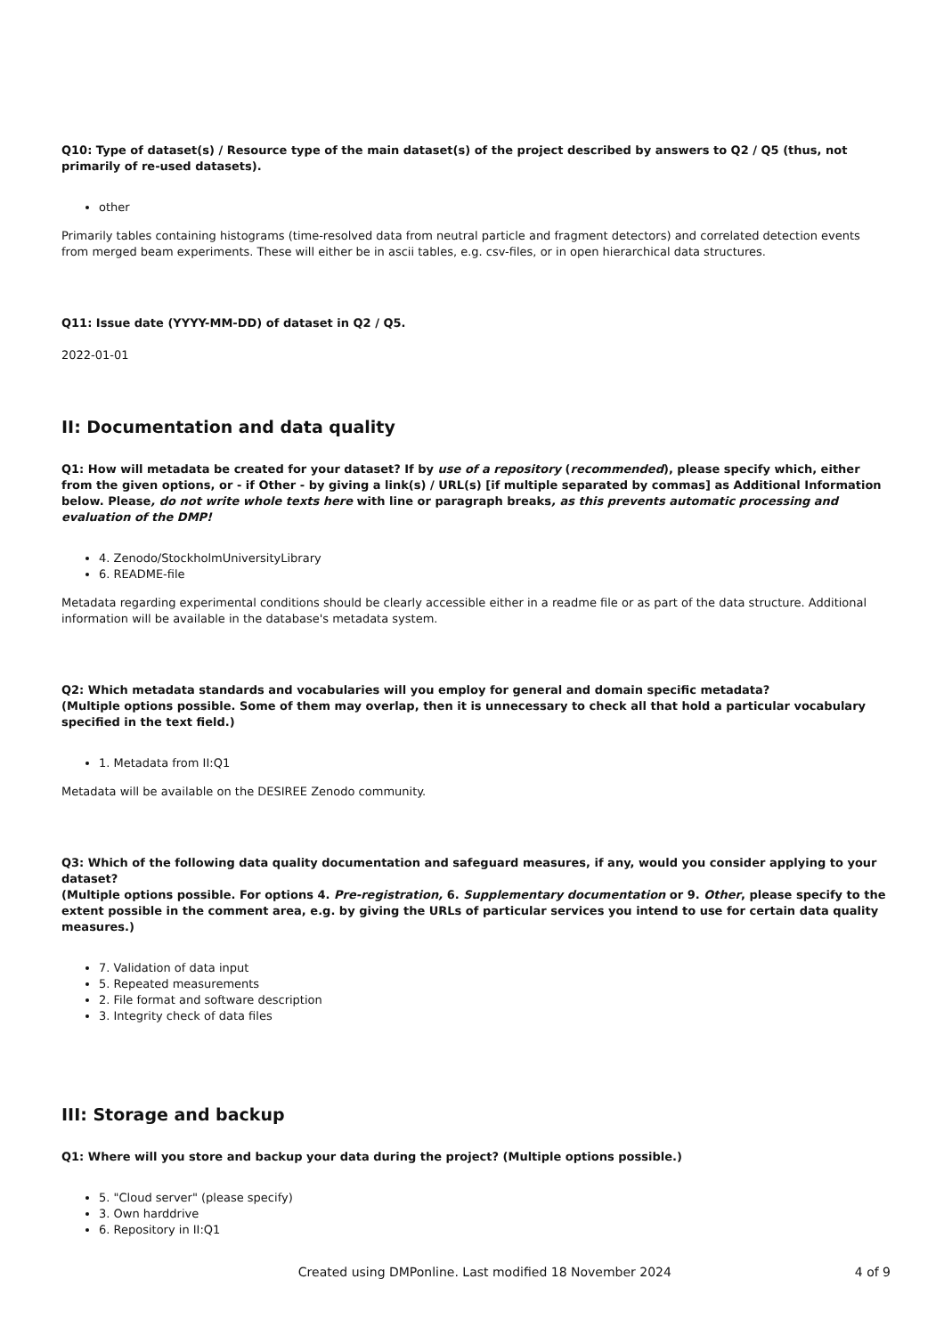Q10: Type of dataset(s) / Resource type of the main dataset(s) of the project described by answers to Q2 / Q5 (thus, not primarily of re-used datasets).
other
Primarily tables containing histograms (time-resolved data from neutral particle and fragment detectors) and correlated detection events from merged beam experiments. These will either be in ascii tables, e.g. csv-files, or in open hierarchical data structures.
Q11: Issue date (YYYY-MM-DD) of dataset in Q2 / Q5.
2022-01-01
II: Documentation and data quality
Q1: How will metadata be created for your dataset? If by use of a repository (recommended), please specify which, either from the given options, or - if Other - by giving a link(s) / URL(s) [if multiple separated by commas] as Additional Information below. Please, do not write whole texts here with line or paragraph breaks, as this prevents automatic processing and evaluation of the DMP!
4. Zenodo/StockholmUniversityLibrary
6. README-file
Metadata regarding experimental conditions should be clearly accessible either in a readme file or as part of the data structure. Additional information will be available in the database's metadata system.
Q2: Which metadata standards and vocabularies will you employ for general and domain specific metadata?
(Multiple options possible. Some of them may overlap, then it is unnecessary to check all that hold a particular vocabulary specified in the text field.)
1. Metadata from II:Q1
Metadata will be available on the DESIREE Zenodo community.
Q3: Which of the following data quality documentation and safeguard measures, if any, would you consider applying to your dataset?
(Multiple options possible. For options 4. Pre-registration, 6. Supplementary documentation or 9. Other, please specify to the extent possible in the comment area, e.g. by giving the URLs of particular services you intend to use for certain data quality measures.)
7. Validation of data input
5. Repeated measurements
2. File format and software description
3. Integrity check of data files
III: Storage and backup
Q1: Where will you store and backup your data during the project? (Multiple options possible.)
5. "Cloud server" (please specify)
3. Own harddrive
6. Repository in II:Q1
Created using DMPonline. Last modified 18 November 2024 4 of 9